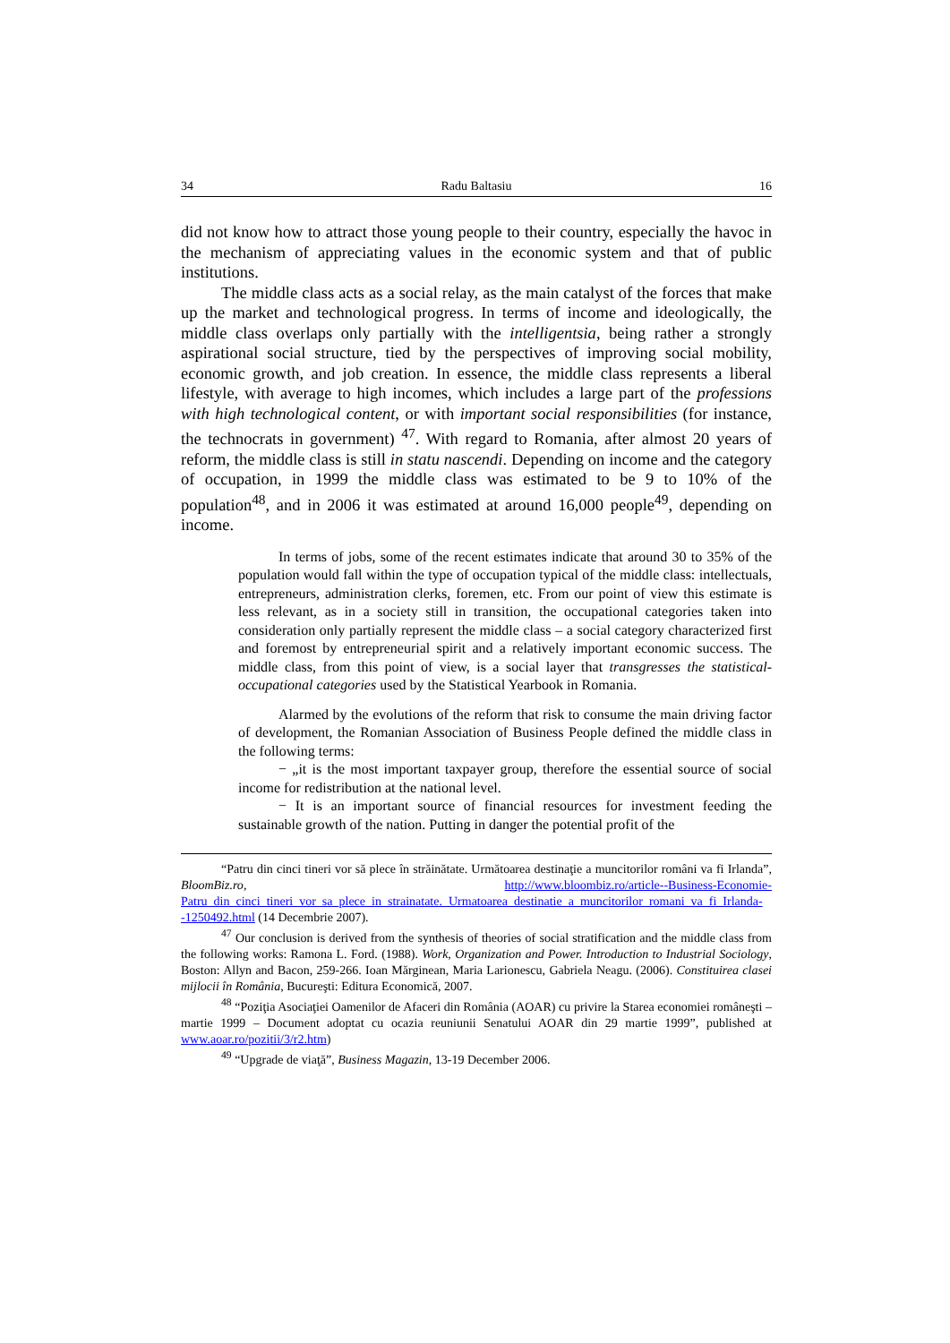34 Radu Baltasiu 16
did not know how to attract those young people to their country, especially the havoc in the mechanism of appreciating values in the economic system and that of public institutions.
The middle class acts as a social relay, as the main catalyst of the forces that make up the market and technological progress. In terms of income and ideologically, the middle class overlaps only partially with the intelligentsia, being rather a strongly aspirational social structure, tied by the perspectives of improving social mobility, economic growth, and job creation. In essence, the middle class represents a liberal lifestyle, with average to high incomes, which includes a large part of the professions with high technological content, or with important social responsibilities (for instance, the technocrats in government) <sup>47</sup>. With regard to Romania, after almost 20 years of reform, the middle class is still in statu nascendi. Depending on income and the category of occupation, in 1999 the middle class was estimated to be 9 to 10% of the population<sup>48</sup>, and in 2006 it was estimated at around 16,000 people<sup>49</sup>, depending on income.
In terms of jobs, some of the recent estimates indicate that around 30 to 35% of the population would fall within the type of occupation typical of the middle class: intellectuals, entrepreneurs, administration clerks, foremen, etc. From our point of view this estimate is less relevant, as in a society still in transition, the occupational categories taken into consideration only partially represent the middle class – a social category characterized first and foremost by entrepreneurial spirit and a relatively important economic success. The middle class, from this point of view, is a social layer that transgresses the statistical-occupational categories used by the Statistical Yearbook in Romania.
Alarmed by the evolutions of the reform that risk to consume the main driving factor of development, the Romanian Association of Business People defined the middle class in the following terms:
− „it is the most important taxpayer group, therefore the essential source of social income for redistribution at the national level.
− It is an important source of financial resources for investment feeding the sustainable growth of the nation. Putting in danger the potential profit of the
“Patru din cinci tineri vor să plece în străinătate. Următoarea destinaţie a muncitorilor români va fi Irlanda”, BloomBiz.ro, http://www.bloombiz.ro/article--Business-Economie-Patru_din_cinci_tineri_vor_sa_plece_in_strainatate._Urmatoarea_destinatie_a_muncitorilor_romani_va_fi_Irlanda--1250492.html (14 Decembrie 2007).
<sup>47</sup> Our conclusion is derived from the synthesis of theories of social stratification and the middle class from the following works: Ramona L. Ford. (1988). Work, Organization and Power. Introduction to Industrial Sociology, Boston: Allyn and Bacon, 259-266. Ioan Mărginean, Maria Larionescu, Gabriela Neagu. (2006). Constituirea clasei mijlocii în România, Bucureşti: Editura Economică, 2007.
<sup>48</sup> “Poziţia Asociaţiei Oamenilor de Afaceri din România (AOAR) cu privire la Starea economiei româneşti – martie 1999 – Document adoptat cu ocazia reuniunii Senatului AOAR din 29 martie 1999”, published at www.aoar.ro/pozitii/3/r2.htm)
<sup>49</sup> “Upgrade de viaţă”, Business Magazin, 13-19 December 2006.